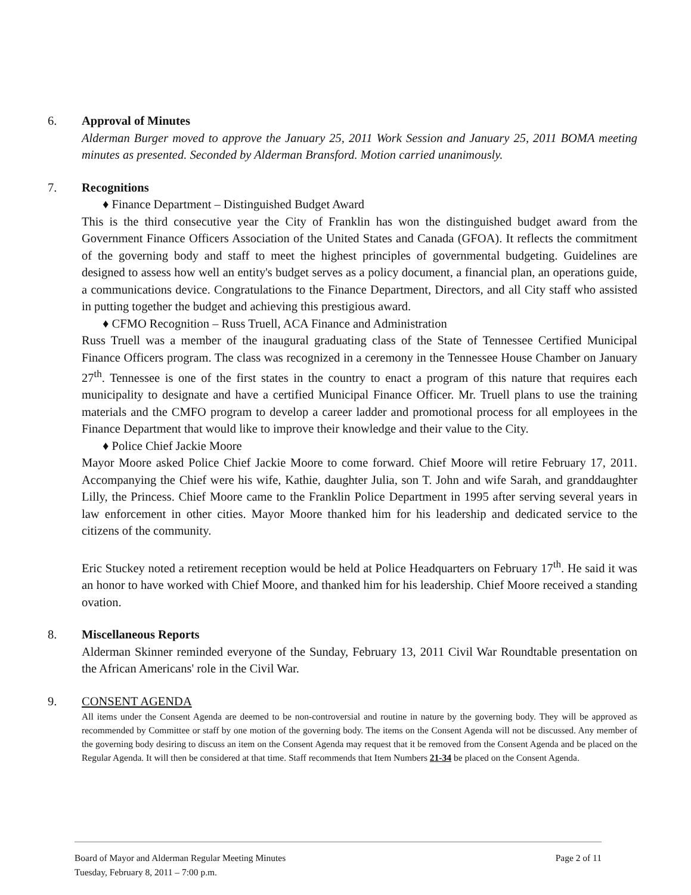6. Approval of Minutes
Alderman Burger moved to approve the January 25, 2011 Work Session and January 25, 2011 BOMA meeting minutes as presented. Seconded by Alderman Bransford. Motion carried unanimously.
7. Recognitions
♦ Finance Department – Distinguished Budget Award
This is the third consecutive year the City of Franklin has won the distinguished budget award from the Government Finance Officers Association of the United States and Canada (GFOA). It reflects the commitment of the governing body and staff to meet the highest principles of governmental budgeting. Guidelines are designed to assess how well an entity's budget serves as a policy document, a financial plan, an operations guide, a communications device. Congratulations to the Finance Department, Directors, and all City staff who assisted in putting together the budget and achieving this prestigious award.
♦ CFMO Recognition – Russ Truell, ACA Finance and Administration
Russ Truell was a member of the inaugural graduating class of the State of Tennessee Certified Municipal Finance Officers program. The class was recognized in a ceremony in the Tennessee House Chamber on January 27<sup>th</sup>. Tennessee is one of the first states in the country to enact a program of this nature that requires each municipality to designate and have a certified Municipal Finance Officer. Mr. Truell plans to use the training materials and the CMFO program to develop a career ladder and promotional process for all employees in the Finance Department that would like to improve their knowledge and their value to the City.
♦ Police Chief Jackie Moore
Mayor Moore asked Police Chief Jackie Moore to come forward. Chief Moore will retire February 17, 2011. Accompanying the Chief were his wife, Kathie, daughter Julia, son T. John and wife Sarah, and granddaughter Lilly, the Princess. Chief Moore came to the Franklin Police Department in 1995 after serving several years in law enforcement in other cities. Mayor Moore thanked him for his leadership and dedicated service to the citizens of the community.
Eric Stuckey noted a retirement reception would be held at Police Headquarters on February 17<sup>th</sup>. He said it was an honor to have worked with Chief Moore, and thanked him for his leadership. Chief Moore received a standing ovation.
8. Miscellaneous Reports
Alderman Skinner reminded everyone of the Sunday, February 13, 2011 Civil War Roundtable presentation on the African Americans' role in the Civil War.
9. CONSENT AGENDA
All items under the Consent Agenda are deemed to be non-controversial and routine in nature by the governing body. They will be approved as recommended by Committee or staff by one motion of the governing body. The items on the Consent Agenda will not be discussed. Any member of the governing body desiring to discuss an item on the Consent Agenda may request that it be removed from the Consent Agenda and be placed on the Regular Agenda. It will then be considered at that time. Staff recommends that Item Numbers 21-34 be placed on the Consent Agenda.
Board of Mayor and Alderman Regular Meeting Minutes
Tuesday, February 8, 2011 – 7:00 p.m.
Page 2 of 11